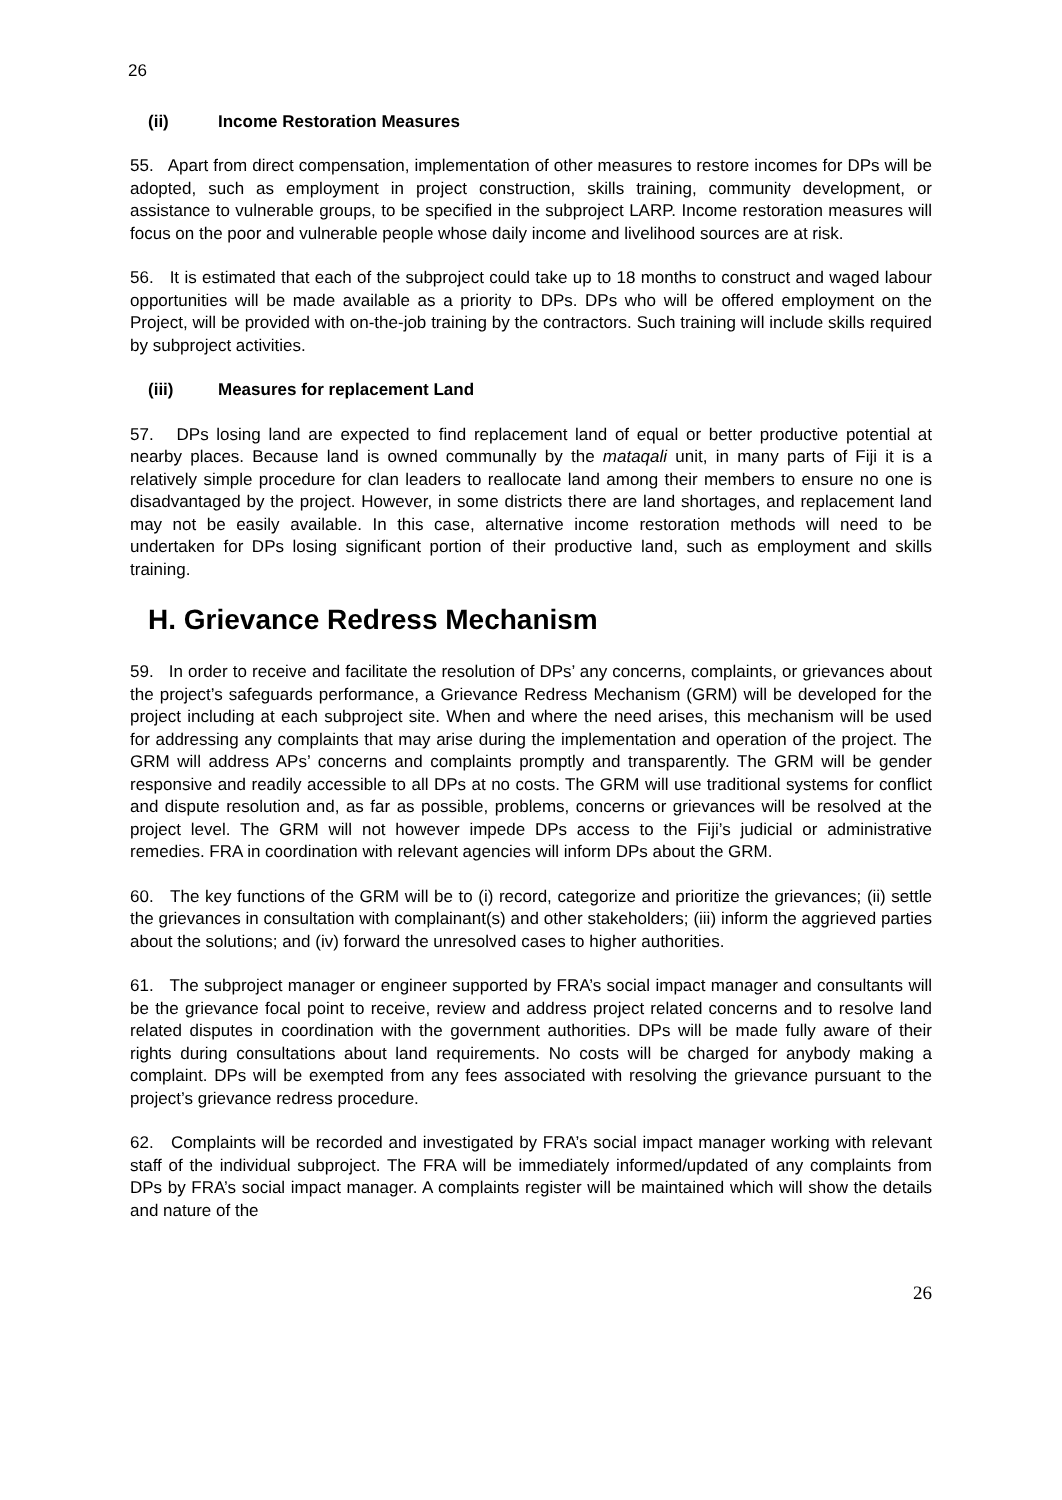26
(ii) Income Restoration Measures
55. Apart from direct compensation, implementation of other measures to restore incomes for DPs will be adopted, such as employment in project construction, skills training, community development, or assistance to vulnerable groups, to be specified in the subproject LARP. Income restoration measures will focus on the poor and vulnerable people whose daily income and livelihood sources are at risk.
56. It is estimated that each of the subproject could take up to 18 months to construct and waged labour opportunities will be made available as a priority to DPs. DPs who will be offered employment on the Project, will be provided with on-the-job training by the contractors. Such training will include skills required by subproject activities.
(iii) Measures for replacement Land
57. DPs losing land are expected to find replacement land of equal or better productive potential at nearby places. Because land is owned communally by the mataqali unit, in many parts of Fiji it is a relatively simple procedure for clan leaders to reallocate land among their members to ensure no one is disadvantaged by the project. However, in some districts there are land shortages, and replacement land may not be easily available. In this case, alternative income restoration methods will need to be undertaken for DPs losing significant portion of their productive land, such as employment and skills training.
H. Grievance Redress Mechanism
59. In order to receive and facilitate the resolution of DPs’ any concerns, complaints, or grievances about the project’s safeguards performance, a Grievance Redress Mechanism (GRM) will be developed for the project including at each subproject site. When and where the need arises, this mechanism will be used for addressing any complaints that may arise during the implementation and operation of the project. The GRM will address APs’ concerns and complaints promptly and transparently. The GRM will be gender responsive and readily accessible to all DPs at no costs. The GRM will use traditional systems for conflict and dispute resolution and, as far as possible, problems, concerns or grievances will be resolved at the project level. The GRM will not however impede DPs access to the Fiji’s judicial or administrative remedies. FRA in coordination with relevant agencies will inform DPs about the GRM.
60. The key functions of the GRM will be to (i) record, categorize and prioritize the grievances; (ii) settle the grievances in consultation with complainant(s) and other stakeholders; (iii) inform the aggrieved parties about the solutions; and (iv) forward the unresolved cases to higher authorities.
61. The subproject manager or engineer supported by FRA’s social impact manager and consultants will be the grievance focal point to receive, review and address project related concerns and to resolve land related disputes in coordination with the government authorities. DPs will be made fully aware of their rights during consultations about land requirements. No costs will be charged for anybody making a complaint. DPs will be exempted from any fees associated with resolving the grievance pursuant to the project’s grievance redress procedure.
62. Complaints will be recorded and investigated by FRA’s social impact manager working with relevant staff of the individual subproject. The FRA will be immediately informed/updated of any complaints from DPs by FRA’s social impact manager. A complaints register will be maintained which will show the details and nature of the
26